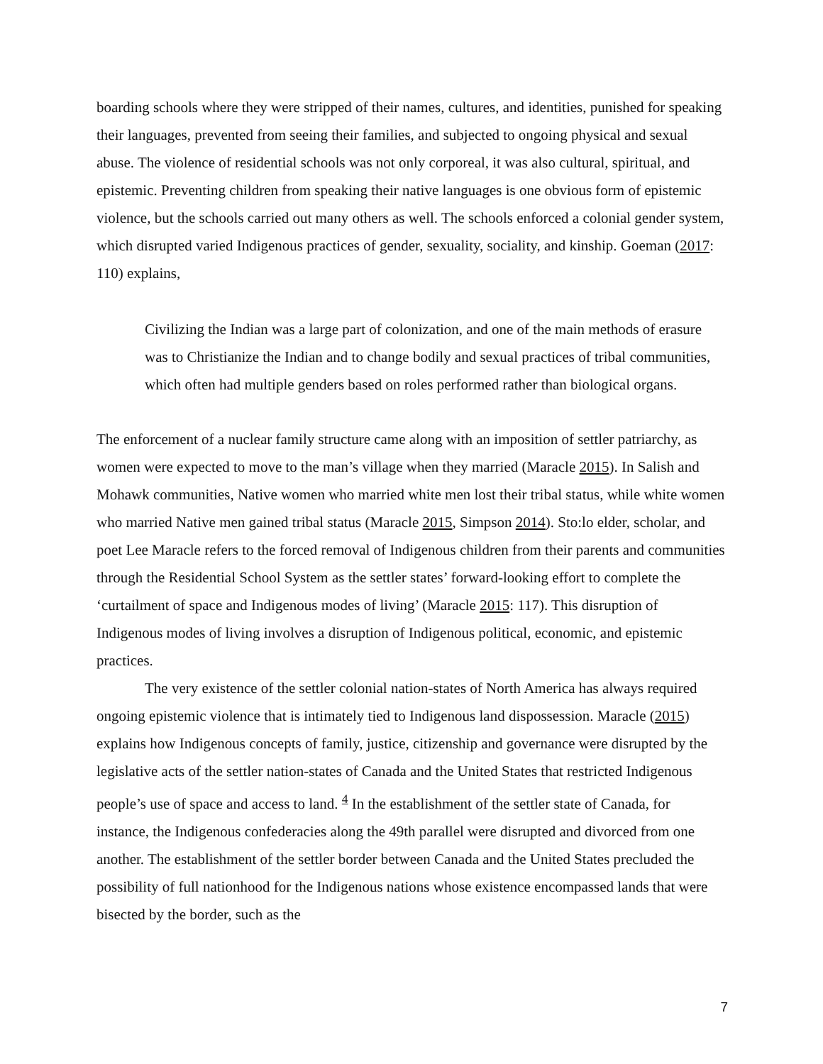boarding schools where they were stripped of their names, cultures, and identities, punished for speaking their languages, prevented from seeing their families, and subjected to ongoing physical and sexual abuse. The violence of residential schools was not only corporeal, it was also cultural, spiritual, and epistemic. Preventing children from speaking their native languages is one obvious form of epistemic violence, but the schools carried out many others as well. The schools enforced a colonial gender system, which disrupted varied Indigenous practices of gender, sexuality, sociality, and kinship. Goeman (2017: 110) explains,
Civilizing the Indian was a large part of colonization, and one of the main methods of erasure was to Christianize the Indian and to change bodily and sexual practices of tribal communities, which often had multiple genders based on roles performed rather than biological organs.
The enforcement of a nuclear family structure came along with an imposition of settler patriarchy, as women were expected to move to the man’s village when they married (Maracle 2015). In Salish and Mohawk communities, Native women who married white men lost their tribal status, while white women who married Native men gained tribal status (Maracle 2015, Simpson 2014). Sto:lo elder, scholar, and poet Lee Maracle refers to the forced removal of Indigenous children from their parents and communities through the Residential School System as the settler states’ forward-looking effort to complete the ‘curtailment of space and Indigenous modes of living’ (Maracle 2015: 117). This disruption of Indigenous modes of living involves a disruption of Indigenous political, economic, and epistemic practices.
The very existence of the settler colonial nation-states of North America has always required ongoing epistemic violence that is intimately tied to Indigenous land dispossession. Maracle (2015) explains how Indigenous concepts of family, justice, citizenship and governance were disrupted by the legislative acts of the settler nation-states of Canada and the United States that restricted Indigenous people’s use of space and access to land. <sup>4</sup> In the establishment of the settler state of Canada, for instance, the Indigenous confederacies along the 49th parallel were disrupted and divorced from one another. The establishment of the settler border between Canada and the United States precluded the possibility of full nationhood for the Indigenous nations whose existence encompassed lands that were bisected by the border, such as the
7